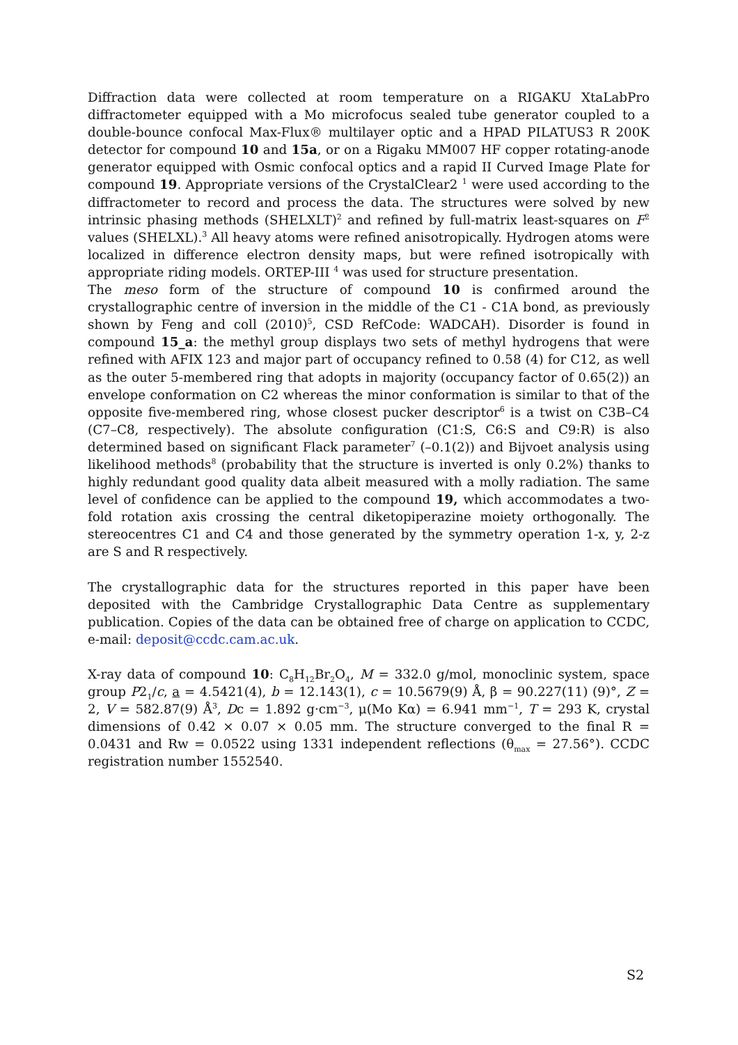Diffraction data were collected at room temperature on a RIGAKU XtaLabPro diffractometer equipped with a Mo microfocus sealed tube generator coupled to a double-bounce confocal Max-Flux® multilayer optic and a HPAD PILATUS3 R 200K detector for compound 10 and 15a, or on a Rigaku MM007 HF copper rotating-anode generator equipped with Osmic confocal optics and a rapid II Curved Image Plate for compound 19. Appropriate versions of the CrystalClear2 <sup>1</sup> were used according to the diffractometer to record and process the data. The structures were solved by new intrinsic phasing methods (SHELXLT)<sup>2</sup> and refined by full-matrix least-squares on F<sup>2</sup> values (SHELXL).<sup>3</sup> All heavy atoms were refined anisotropically. Hydrogen atoms were localized in difference electron density maps, but were refined isotropically with appropriate riding models. ORTEP-III <sup>4</sup> was used for structure presentation.
The meso form of the structure of compound 10 is confirmed around the crystallographic centre of inversion in the middle of the C1 - C1A bond, as previously shown by Feng and coll (2010)<sup>5</sup>, CSD RefCode: WADCAH). Disorder is found in compound 15_a: the methyl group displays two sets of methyl hydrogens that were refined with AFIX 123 and major part of occupancy refined to 0.58 (4) for C12, as well as the outer 5-membered ring that adopts in majority (occupancy factor of 0.65(2)) an envelope conformation on C2 whereas the minor conformation is similar to that of the opposite five-membered ring, whose closest pucker descriptor<sup>6</sup> is a twist on C3B–C4 (C7–C8, respectively). The absolute configuration (C1:S, C6:S and C9:R) is also determined based on significant Flack parameter<sup>7</sup> (–0.1(2)) and Bijvoet analysis using likelihood methods<sup>8</sup> (probability that the structure is inverted is only 0.2%) thanks to highly redundant good quality data albeit measured with a molly radiation. The same level of confidence can be applied to the compound 19, which accommodates a two-fold rotation axis crossing the central diketopiperazine moiety orthogonally. The stereocentres C1 and C4 and those generated by the symmetry operation 1-x, y, 2-z are S and R respectively.
The crystallographic data for the structures reported in this paper have been deposited with the Cambridge Crystallographic Data Centre as supplementary publication. Copies of the data can be obtained free of charge on application to CCDC, e-mail: deposit@ccdc.cam.ac.uk.
X-ray data of compound 10: C<sub>8</sub>H<sub>12</sub>Br<sub>2</sub>O<sub>4</sub>, M = 332.0 g/mol, monoclinic system, space group P2<sub>1</sub>/c, a = 4.5421(4), b = 12.143(1), c = 10.5679(9) Å, β = 90.227(11) (9)°, Z = 2, V = 582.87(9) Å<sup>3</sup>, Dc = 1.892 g·cm<sup>−3</sup>, μ(Mo Kα) = 6.941 mm<sup>−1</sup>, T = 293 K, crystal dimensions of 0.42 × 0.07 × 0.05 mm. The structure converged to the final R = 0.0431 and Rw = 0.0522 using 1331 independent reflections (θ<sub>max</sub> = 27.56°). CCDC registration number 1552540.
S2